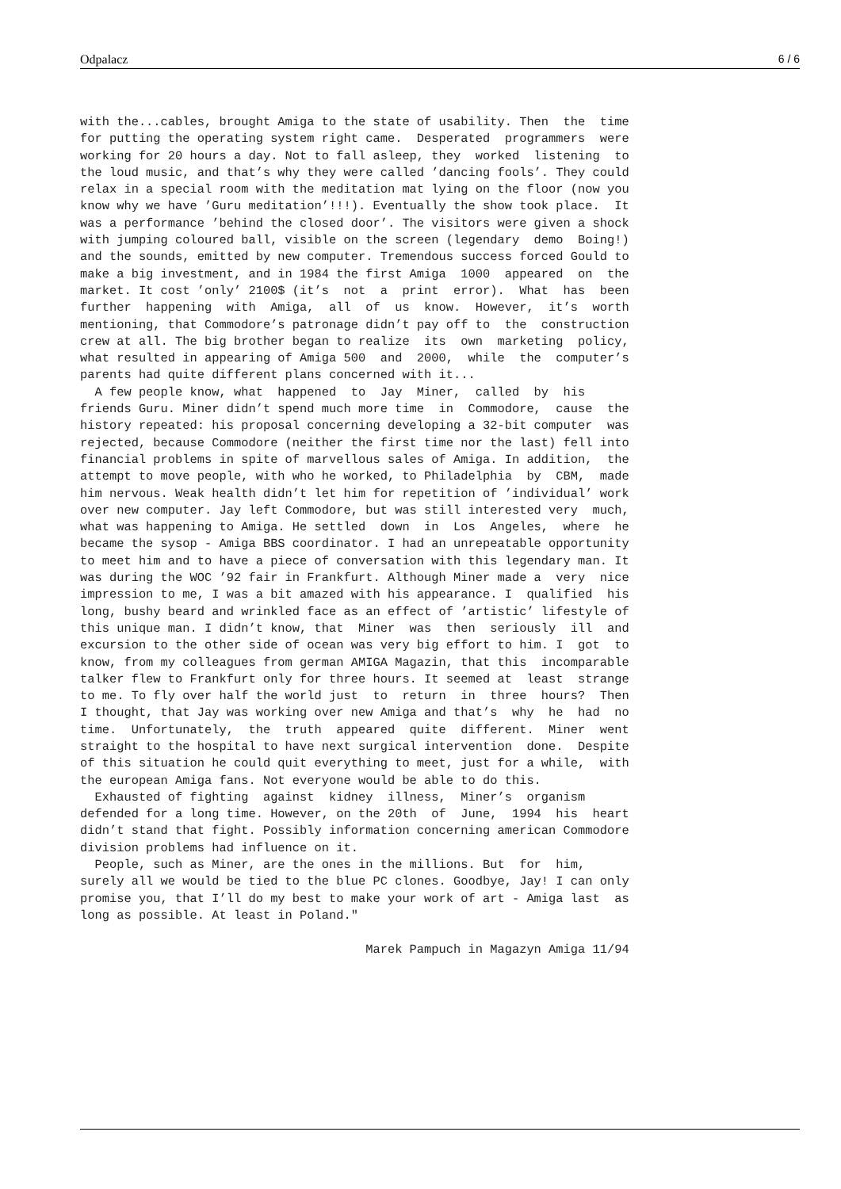Odpalacz 6 / 6
with the...cables, brought Amiga to the state of usability. Then  the  time
for putting the operating system right came.  Desperated  programmers  were
working for 20 hours a day. Not to fall asleep, they  worked  listening  to
the loud music, and that’s why they were called ’dancing fools’. They could
relax in a special room with the meditation mat lying on the floor (now you
know why we have ’Guru meditation’!!!). Eventually the show took place.  It
was a performance ’behind the closed door’. The visitors were given a shock
with jumping coloured ball, visible on the screen (legendary  demo  Boing!)
and the sounds, emitted by new computer. Tremendous success forced Gould to
make a big investment, and in 1984 the first Amiga  1000  appeared  on  the
market. It cost ’only’ 2100$ (it’s  not  a  print  error).  What  has  been
further  happening  with  Amiga,  all  of  us  know.  However,  it’s  worth
mentioning, that Commodore’s patronage didn’t pay off to  the  construction
crew at all. The big brother began to realize  its  own  marketing  policy,
what resulted in appearing of Amiga 500  and  2000,  while  the  computer’s
parents had quite different plans concerned with it...
  A few people know, what  happened  to  Jay  Miner,  called  by  his
friends Guru. Miner didn’t spend much more time  in  Commodore,  cause  the
history repeated: his proposal concerning developing a 32-bit computer  was
rejected, because Commodore (neither the first time nor the last) fell into
financial problems in spite of marvellous sales of Amiga. In addition,  the
attempt to move people, with who he worked, to Philadelphia  by  CBM,  made
him nervous. Weak health didn’t let him for repetition of ’individual’ work
over new computer. Jay left Commodore, but was still interested very  much,
what was happening to Amiga. He settled  down  in  Los  Angeles,  where  he
became the sysop - Amiga BBS coordinator. I had an unrepeatable opportunity
to meet him and to have a piece of conversation with this legendary man. It
was during the WOC ’92 fair in Frankfurt. Although Miner made a  very  nice
impression to me, I was a bit amazed with his appearance. I  qualified  his
long, bushy beard and wrinkled face as an effect of ’artistic’ lifestyle of
this unique man. I didn’t know, that  Miner  was  then  seriously  ill  and
excursion to the other side of ocean was very big effort to him. I  got  to
know, from my colleagues from german AMIGA Magazin, that this  incomparable
talker flew to Frankfurt only for three hours. It seemed at  least  strange
to me. To fly over half the world just  to  return  in  three  hours?  Then
I thought, that Jay was working over new Amiga and that’s  why  he  had  no
time.  Unfortunately,  the  truth  appeared  quite  different.  Miner  went
straight to the hospital to have next surgical intervention  done.  Despite
of this situation he could quit everything to meet, just for a while,  with
the european Amiga fans. Not everyone would be able to do this.
  Exhausted of fighting  against  kidney  illness,  Miner’s  organism
defended for a long time. However, on the 20th  of  June,  1994  his  heart
didn’t stand that fight. Possibly information concerning american Commodore
division problems had influence on it.
  People, such as Miner, are the ones in the millions. But  for  him,
surely all we would be tied to the blue PC clones. Goodbye, Jay! I can only
promise you, that I’ll do my best to make your work of art - Amiga last  as
long as possible. At least in Poland."

                                       Marek Pampuch in Magazyn Amiga 11/94